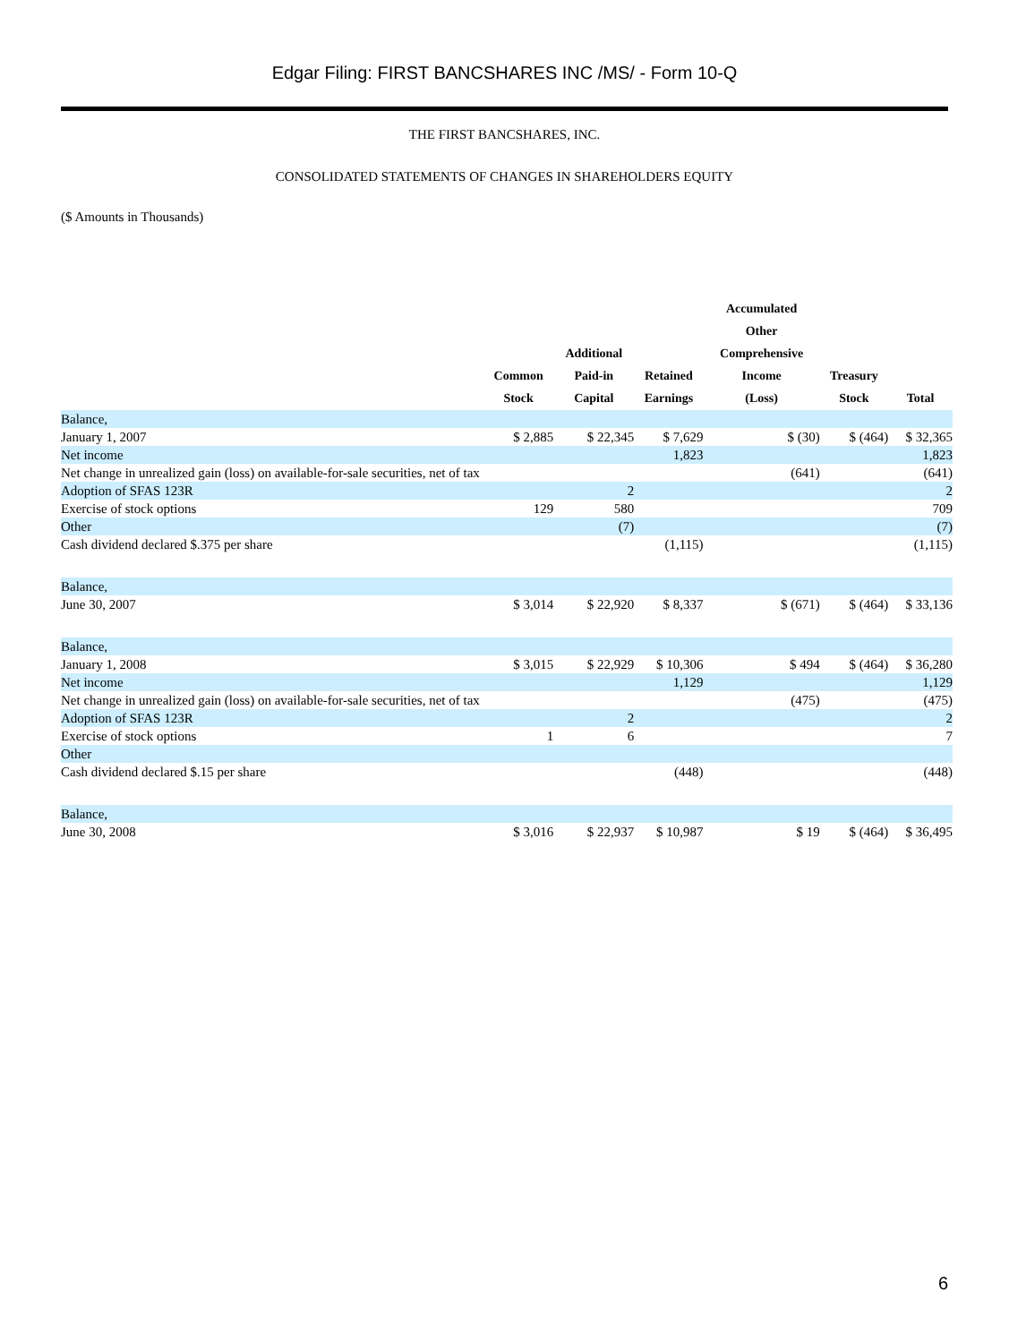Edgar Filing: FIRST BANCSHARES INC /MS/ - Form 10-Q
THE FIRST BANCSHARES, INC.
CONSOLIDATED STATEMENTS OF CHANGES IN SHAREHOLDERS EQUITY
($ Amounts in Thousands)
| | Common Stock | Additional Paid-in Capital | Retained Earnings | Accumulated Other Comprehensive Income (Loss) | Treasury Stock | Total |
| --- | --- | --- | --- | --- | --- | --- |
| Balance, | | | | | | |
| January 1, 2007 | $ 2,885 | $ 22,345 | $ 7,629 | $ (30) | $ (464) | $ 32,365 |
| Net income | | | 1,823 | | | 1,823 |
| Net change in unrealized gain (loss) on available-for-sale securities, net of tax | | | | (641) | | (641) |
| Adoption of SFAS 123R | | 2 | | | | 2 |
| Exercise of stock options | 129 | 580 | | | | 709 |
| Other | | (7) | | | | (7) |
| Cash dividend declared $.375 per share | | | (1,115) | | | (1,115) |
| Balance, | | | | | | |
| June 30, 2007 | $ 3,014 | $ 22,920 | $ 8,337 | $ (671) | $ (464) | $ 33,136 |
| Balance, | | | | | | |
| January 1, 2008 | $ 3,015 | $ 22,929 | $ 10,306 | $ 494 | $ (464) | $ 36,280 |
| Net income | | | 1,129 | | | 1,129 |
| Net change in unrealized gain (loss) on available-for-sale securities, net of tax | | | | (475) | | (475) |
| Adoption of SFAS 123R | | 2 | | | | 2 |
| Exercise of stock options | 1 | 6 | | | | 7 |
| Other | | | | | | |
| Cash dividend declared $.15 per share | | | (448) | | | (448) |
| Balance, | | | | | | |
| June 30, 2008 | $ 3,016 | $ 22,937 | $ 10,987 | $ 19 | $ (464) | $ 36,495 |
6